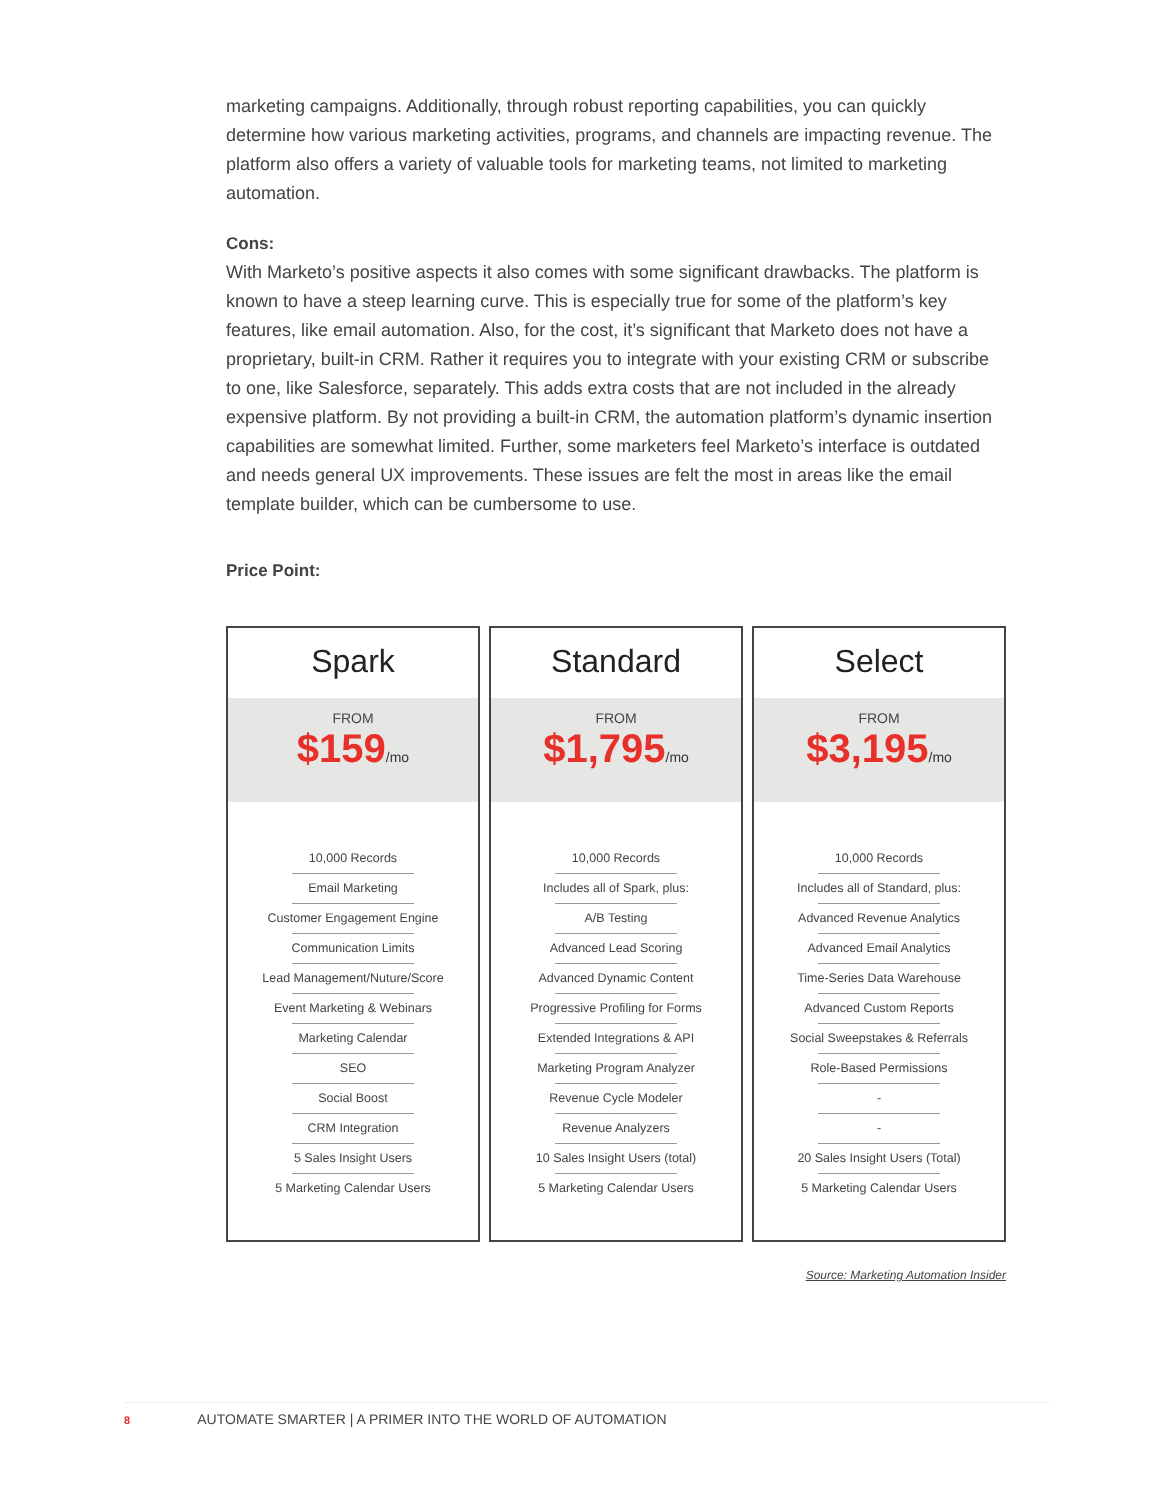marketing campaigns. Additionally, through robust reporting capabilities, you can quickly determine how various marketing activities, programs, and channels are impacting revenue. The platform also offers a variety of valuable tools for marketing teams, not limited to marketing automation.
Cons:
With Marketo’s positive aspects it also comes with some significant drawbacks. The platform is known to have a steep learning curve. This is especially true for some of the platform’s key features, like email automation. Also, for the cost, it’s significant that Marketo does not have a proprietary, built-in CRM. Rather it requires you to integrate with your existing CRM or subscribe to one, like Salesforce, separately. This adds extra costs that are not included in the already expensive platform. By not providing a built-in CRM, the automation platform’s dynamic insertion capabilities are somewhat limited. Further, some marketers feel Marketo’s interface is outdated and needs general UX improvements. These issues are felt the most in areas like the email template builder, which can be cumbersome to use.
Price Point:
Spark
FROM
$159/mo
10,000 Records
Email Marketing
Customer Engagement Engine
Communication Limits
Lead Management/Nuture/Score
Event Marketing & Webinars
Marketing Calendar
SEO
Social Boost
CRM Integration
5 Sales Insight Users
5 Marketing Calendar Users
Standard
FROM
$1,795/mo
10,000 Records
Includes all of Spark, plus:
A/B Testing
Advanced Lead Scoring
Advanced Dynamic Content
Progressive Profiling for Forms
Extended Integrations & API
Marketing Program Analyzer
Revenue Cycle Modeler
Revenue Analyzers
10 Sales Insight Users (total)
5 Marketing Calendar Users
Select
FROM
$3,195/mo
10,000 Records
Includes all of Standard, plus:
Advanced Revenue Analytics
Advanced Email Analytics
Time-Series Data Warehouse
Advanced Custom Reports
Social Sweepstakes & Referrals
Role-Based Permissions
-
-
20 Sales Insight Users (Total)
5 Marketing Calendar Users
Source: Marketing Automation Insider
8 AUTOMATE SMARTER | A PRIMER INTO THE WORLD OF AUTOMATION